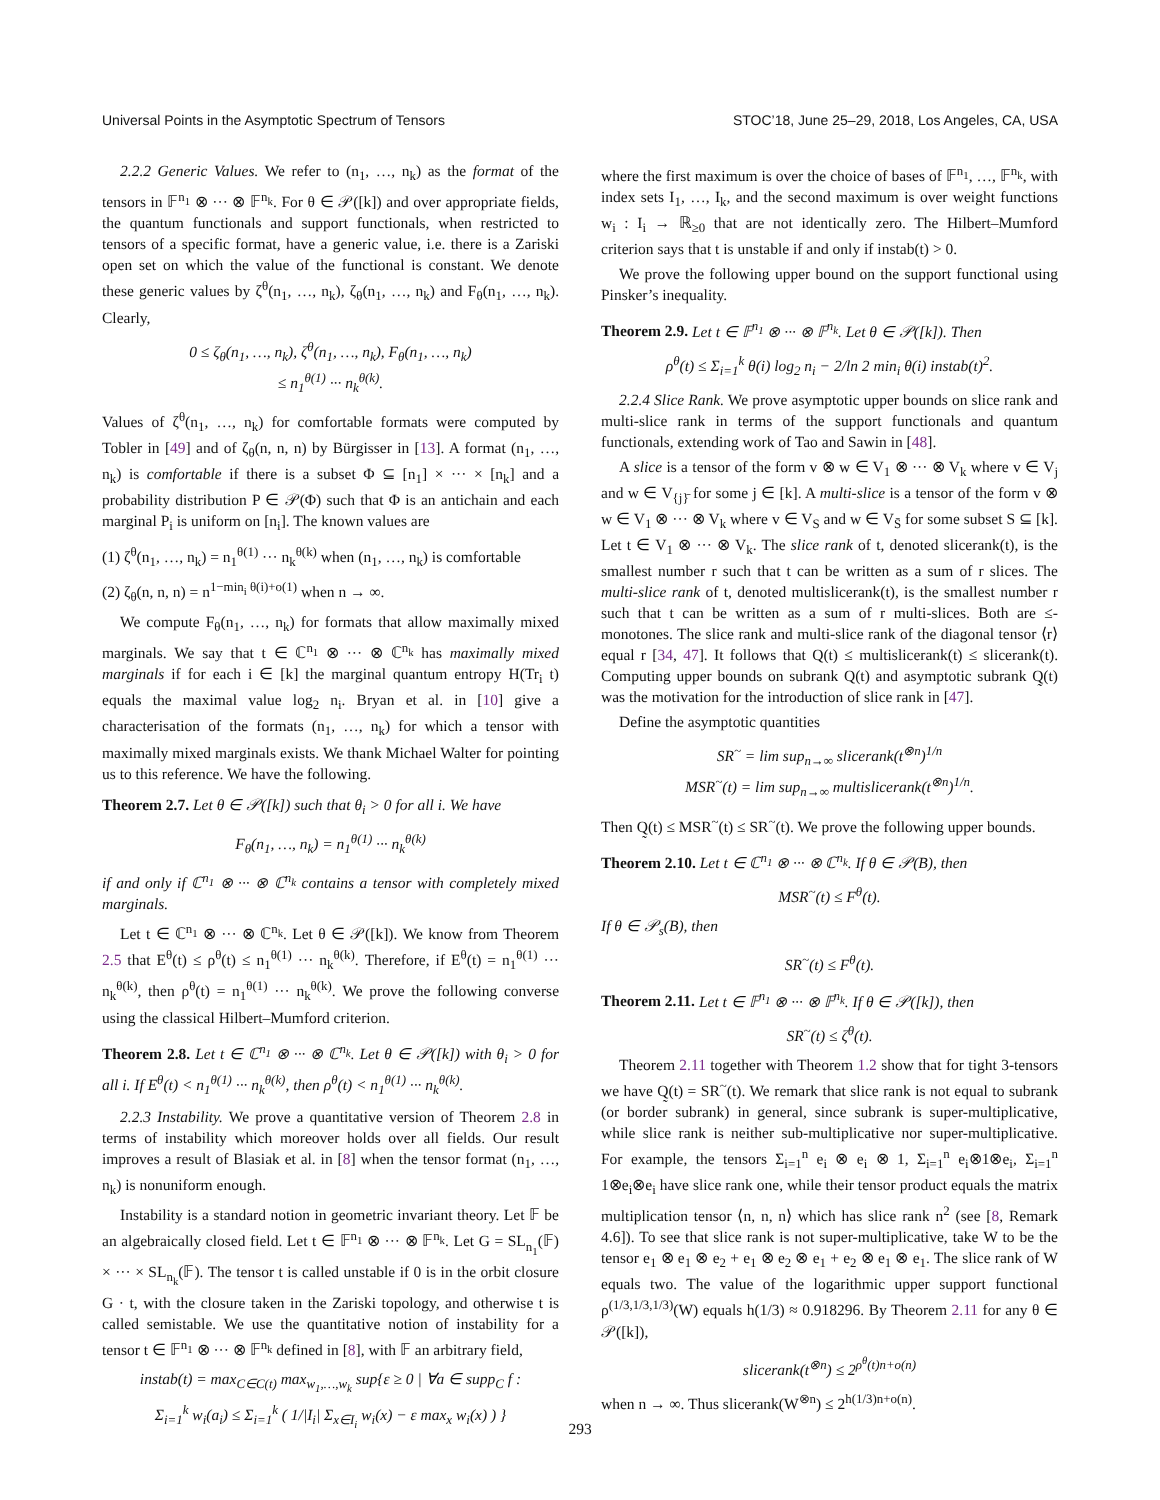Universal Points in the Asymptotic Spectrum of Tensors STOC’18, June 25–29, 2018, Los Angeles, CA, USA
2.2.2 Generic Values. We refer to (n<sub>1</sub>, …, n<sub>k</sub>) as the format of the tensors in 𝔽<sup>n<sub>1</sub></sup> ⊗ ··· ⊗ 𝔽<sup>n<sub>k</sub></sup>. For θ ∈ 𝒫([k]) and over appropriate fields, the quantum functionals and support functionals, when restricted to tensors of a specific format, have a generic value, i.e. there is a Zariski open set on which the value of the functional is constant. We denote these generic values by ζ<sup>θ</sup>(n<sub>1</sub>, …, n<sub>k</sub>), ζ<sub>θ</sub>(n<sub>1</sub>, …, n<sub>k</sub>) and F<sub>θ</sub>(n<sub>1</sub>, …, n<sub>k</sub>). Clearly,
0 ≤ ζ<sub>θ</sub>(n<sub>1</sub>, …, n<sub>k</sub>), ζ<sup>θ</sup>(n<sub>1</sub>, …, n<sub>k</sub>), F<sub>θ</sub>(n<sub>1</sub>, …, n<sub>k</sub>)
≤ n<sub>1</sub><sup>θ(1)</sup> ··· n<sub>k</sub><sup>θ(k)</sup>.
Values of ζ<sup>θ</sup>(n<sub>1</sub>, …, n<sub>k</sub>) for comfortable formats were computed by Tobler in [49] and of ζ<sub>θ</sub>(n, n, n) by Bürgisser in [13]. A format (n<sub>1</sub>, …, n<sub>k</sub>) is comfortable if there is a subset Φ ⊆ [n<sub>1</sub>] × ··· × [n<sub>k</sub>] and a probability distribution P ∈ 𝒫(Φ) such that Φ is an antichain and each marginal P<sub>i</sub> is uniform on [n<sub>i</sub>]. The known values are
(1) ζ<sup>θ</sup>(n<sub>1</sub>, …, n<sub>k</sub>) = n<sub>1</sub><sup>θ(1)</sup> ··· n<sub>k</sub><sup>θ(k)</sup> when (n<sub>1</sub>, …, n<sub>k</sub>) is comfortable
(2) ζ<sub>θ</sub>(n, n, n) = n<sup>1−min<sub>i</sub> θ(i)+o(1)</sup> when n → ∞.
We compute F<sub>θ</sub>(n<sub>1</sub>, …, n<sub>k</sub>) for formats that allow maximally mixed marginals. We say that t ∈ ℂ<sup>n<sub>1</sub></sup> ⊗ ··· ⊗ ℂ<sup>n<sub>k</sub></sup> has maximally mixed marginals if for each i ∈ [k] the marginal quantum entropy H(Tr<sub>i</sub> t) equals the maximal value log<sub>2</sub> n<sub>i</sub>. Bryan et al. in [10] give a characterisation of the formats (n<sub>1</sub>, …, n<sub>k</sub>) for which a tensor with maximally mixed marginals exists. We thank Michael Walter for pointing us to this reference. We have the following.
Theorem 2.7. Let θ ∈ 𝒫([k]) such that θ<sub>i</sub> > 0 for all i. We have
F<sub>θ</sub>(n<sub>1</sub>, …, n<sub>k</sub>) = n<sub>1</sub><sup>θ(1)</sup> ··· n<sub>k</sub><sup>θ(k)</sup>
if and only if ℂ<sup>n<sub>1</sub></sup> ⊗ ··· ⊗ ℂ<sup>n<sub>k</sub></sup> contains a tensor with completely mixed marginals.
Let t ∈ ℂ<sup>n<sub>1</sub></sup> ⊗ ··· ⊗ ℂ<sup>n<sub>k</sub></sup>. Let θ ∈ 𝒫([k]). We know from Theorem 2.5 that E<sup>θ</sup>(t) ≤ ρ<sup>θ</sup>(t) ≤ n<sub>1</sub><sup>θ(1)</sup> ··· n<sub>k</sub><sup>θ(k)</sup>. Therefore, if E<sup>θ</sup>(t) = n<sub>1</sub><sup>θ(1)</sup> ··· n<sub>k</sub><sup>θ(k)</sup>, then ρ<sup>θ</sup>(t) = n<sub>1</sub><sup>θ(1)</sup> ··· n<sub>k</sub><sup>θ(k)</sup>. We prove the following converse using the classical Hilbert–Mumford criterion.
Theorem 2.8. Let t ∈ ℂ<sup>n<sub>1</sub></sup> ⊗ ··· ⊗ ℂ<sup>n<sub>k</sub></sup>. Let θ ∈ 𝒫([k]) with θ<sub>i</sub> > 0 for all i. If E<sup>θ</sup>(t) < n<sub>1</sub><sup>θ(1)</sup> ··· n<sub>k</sub><sup>θ(k)</sup>, then ρ<sup>θ</sup>(t) < n<sub>1</sub><sup>θ(1)</sup> ··· n<sub>k</sub><sup>θ(k)</sup>.
2.2.3 Instability. We prove a quantitative version of Theorem 2.8 in terms of instability which moreover holds over all fields. Our result improves a result of Blasiak et al. in [8] when the tensor format (n<sub>1</sub>, …, n<sub>k</sub>) is nonuniform enough.
Instability is a standard notion in geometric invariant theory. Let 𝔽 be an algebraically closed field. Let t ∈ 𝔽<sup>n<sub>1</sub></sup> ⊗ ··· ⊗ 𝔽<sup>n<sub>k</sub></sup>. Let G = SL<sub>n<sub>1</sub></sub>(𝔽) × ··· × SL<sub>n<sub>k</sub></sub>(𝔽). The tensor t is called unstable if 0 is in the orbit closure G · t, with the closure taken in the Zariski topology, and otherwise t is called semistable. We use the quantitative notion of instability for a tensor t ∈ 𝔽<sup>n<sub>1</sub></sup> ⊗ ··· ⊗ 𝔽<sup>n<sub>k</sub></sup> defined in [8], with 𝔽 an arbitrary field,
instab(t) = max<sub>C∈C(t)</sub> max<sub>w<sub>1</sub>,…,w<sub>k</sub></sub> sup{ε ≥ 0 | ∀a ∈ supp<sub>C</sub> f :
Σ<sub>i=1</sub><sup>k</sup> w<sub>i</sub>(a<sub>i</sub>) ≤ Σ<sub>i=1</sub><sup>k</sup> ( 1/|I<sub>i</sub>| Σ<sub>x∈I<sub>i</sub></sub> w<sub>i</sub>(x) − ε max<sub>x</sub> w<sub>i</sub>(x) ) }
where the first maximum is over the choice of bases of 𝔽<sup>n<sub>1</sub></sup>, …, 𝔽<sup>n<sub>k</sub></sup>, with index sets I<sub>1</sub>, …, I<sub>k</sub>, and the second maximum is over weight functions w<sub>i</sub> : I<sub>i</sub> → ℝ<sub>≥0</sub> that are not identically zero. The Hilbert–Mumford criterion says that t is unstable if and only if instab(t) > 0.
We prove the following upper bound on the support functional using Pinsker’s inequality.
Theorem 2.9. Let t ∈ 𝔽<sup>n<sub>1</sub></sup> ⊗ ··· ⊗ 𝔽<sup>n<sub>k</sub></sup>. Let θ ∈ 𝒫([k]). Then
ρ<sup>θ</sup>(t) ≤ Σ<sub>i=1</sub><sup>k</sup> θ(i) log<sub>2</sub> n<sub>i</sub> − 2/ln 2 min<sub>i</sub> θ(i) instab(t)<sup>2</sup>.
2.2.4 Slice Rank. We prove asymptotic upper bounds on slice rank and multi-slice rank in terms of the support functionals and quantum functionals, extending work of Tao and Sawin in [48].
A slice is a tensor of the form v ⊗ w ∈ V<sub>1</sub> ⊗ ··· ⊗ V<sub>k</sub> where v ∈ V<sub>j</sub> and w ∈ V<sub>{j}̄</sub> for some j ∈ [k]. A multi-slice is a tensor of the form v ⊗ w ∈ V<sub>1</sub> ⊗ ··· ⊗ V<sub>k</sub> where v ∈ V<sub>S</sub> and w ∈ V<sub>S̄</sub> for some subset S ⊆ [k]. Let t ∈ V<sub>1</sub> ⊗ ··· ⊗ V<sub>k</sub>. The slice rank of t, denoted slicerank(t), is the smallest number r such that t can be written as a sum of r slices. The multi-slice rank of t, denoted multislicerank(t), is the smallest number r such that t can be written as a sum of r multi-slices. Both are ≤-monotones. The slice rank and multi-slice rank of the diagonal tensor ⟨r⟩ equal r [34, 47]. It follows that Q(t) ≤ multislicerank(t) ≤ slicerank(t). Computing upper bounds on subrank Q(t) and asymptotic subrank Q̰(t) was the motivation for the introduction of slice rank in [47].
Define the asymptotic quantities
SR<sup>~</sup> = lim sup<sub>n→∞</sub> slicerank(t<sup>⊗n</sup>)<sup>1/n</sup>
MSR<sup>~</sup>(t) = lim sup<sub>n→∞</sub> multislicerank(t<sup>⊗n</sup>)<sup>1/n</sup>.
Then Q̰(t) ≤ MSR<sup>~</sup>(t) ≤ SR<sup>~</sup>(t). We prove the following upper bounds.
Theorem 2.10. Let t ∈ ℂ<sup>n<sub>1</sub></sup> ⊗ ··· ⊗ ℂ<sup>n<sub>k</sub></sup>. If θ ∈ 𝒫(B), then
MSR<sup>~</sup>(t) ≤ F<sup>θ</sup>(t).
If θ ∈ 𝒫<sub>s</sub>(B), then
SR<sup>~</sup>(t) ≤ F<sup>θ</sup>(t).
Theorem 2.11. Let t ∈ 𝔽<sup>n<sub>1</sub></sup> ⊗ ··· ⊗ 𝔽<sup>n<sub>k</sub></sup>. If θ ∈ 𝒫([k]), then
SR<sup>~</sup>(t) ≤ ζ<sup>θ</sup>(t).
Theorem 2.11 together with Theorem 1.2 show that for tight 3-tensors we have Q̰(t) = SR<sup>~</sup>(t). We remark that slice rank is not equal to subrank (or border subrank) in general, since subrank is super-multiplicative, while slice rank is neither sub-multiplicative nor super-multiplicative. For example, the tensors Σ<sub>i=1</sub><sup>n</sup> e<sub>i</sub> ⊗ e<sub>i</sub> ⊗ 1, Σ<sub>i=1</sub><sup>n</sup> e<sub>i</sub>⊗1⊗e<sub>i</sub>, Σ<sub>i=1</sub><sup>n</sup> 1⊗e<sub>i</sub>⊗e<sub>i</sub> have slice rank one, while their tensor product equals the matrix multiplication tensor ⟨n, n, n⟩ which has slice rank n<sup>2</sup> (see [8, Remark 4.6]). To see that slice rank is not super-multiplicative, take W to be the tensor e<sub>1</sub> ⊗ e<sub>1</sub> ⊗ e<sub>2</sub> + e<sub>1</sub> ⊗ e<sub>2</sub> ⊗ e<sub>1</sub> + e<sub>2</sub> ⊗ e<sub>1</sub> ⊗ e<sub>1</sub>. The slice rank of W equals two. The value of the logarithmic upper support functional ρ<sup>(1/3,1/3,1/3)</sup>(W) equals h(1/3) ≈ 0.918296. By Theorem 2.11 for any θ ∈ 𝒫([k]),
slicerank(t<sup>⊗n</sup>) ≤ 2<sup>ρ<sup>θ</sup>(t)n+o(n)</sup>
when n → ∞. Thus slicerank(W<sup>⊗n</sup>) ≤ 2<sup>h(1/3)n+o(n)</sup>.
293